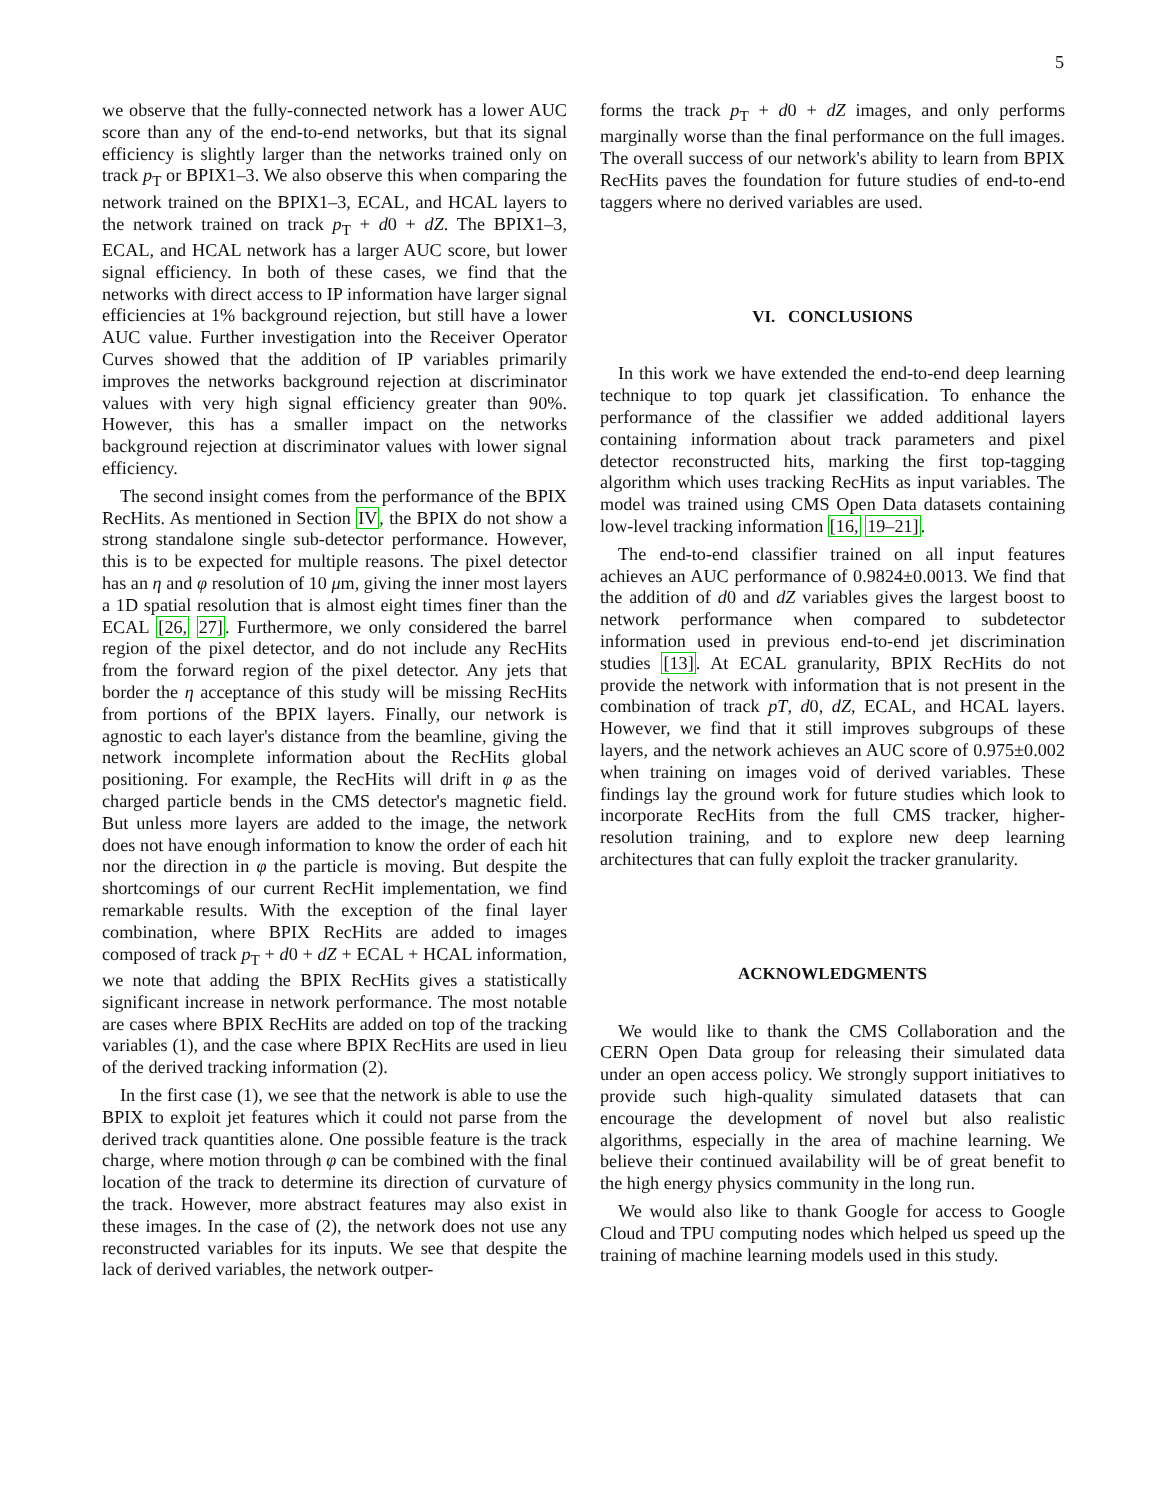5
we observe that the fully-connected network has a lower AUC score than any of the end-to-end networks, but that its signal efficiency is slightly larger than the networks trained only on track p<sub>T</sub> or BPIX1–3. We also observe this when comparing the network trained on the BPIX1–3, ECAL, and HCAL layers to the network trained on track p<sub>T</sub> + d0 + dZ. The BPIX1–3, ECAL, and HCAL network has a larger AUC score, but lower signal efficiency. In both of these cases, we find that the networks with direct access to IP information have larger signal efficiencies at 1% background rejection, but still have a lower AUC value. Further investigation into the Receiver Operator Curves showed that the addition of IP variables primarily improves the networks background rejection at discriminator values with very high signal efficiency greater than 90%. However, this has a smaller impact on the networks background rejection at discriminator values with lower signal efficiency.
The second insight comes from the performance of the BPIX RecHits. As mentioned in Section IV, the BPIX do not show a strong standalone single sub-detector performance. However, this is to be expected for multiple reasons. The pixel detector has an η and φ resolution of 10 μm, giving the inner most layers a 1D spatial resolution that is almost eight times finer than the ECAL [26, 27]. Furthermore, we only considered the barrel region of the pixel detector, and do not include any RecHits from the forward region of the pixel detector. Any jets that border the η acceptance of this study will be missing RecHits from portions of the BPIX layers. Finally, our network is agnostic to each layer's distance from the beamline, giving the network incomplete information about the RecHits global positioning. For example, the RecHits will drift in φ as the charged particle bends in the CMS detector's magnetic field. But unless more layers are added to the image, the network does not have enough information to know the order of each hit nor the direction in φ the particle is moving. But despite the shortcomings of our current RecHit implementation, we find remarkable results. With the exception of the final layer combination, where BPIX RecHits are added to images composed of track p<sub>T</sub> + d0 + dZ + ECAL + HCAL information, we note that adding the BPIX RecHits gives a statistically significant increase in network performance. The most notable are cases where BPIX RecHits are added on top of the tracking variables (1), and the case where BPIX RecHits are used in lieu of the derived tracking information (2).
In the first case (1), we see that the network is able to use the BPIX to exploit jet features which it could not parse from the derived track quantities alone. One possible feature is the track charge, where motion through φ can be combined with the final location of the track to determine its direction of curvature of the track. However, more abstract features may also exist in these images. In the case of (2), the network does not use any reconstructed variables for its inputs. We see that despite the lack of derived variables, the network outper-
forms the track p<sub>T</sub> + d0 + dZ images, and only performs marginally worse than the final performance on the full images. The overall success of our network's ability to learn from BPIX RecHits paves the foundation for future studies of end-to-end taggers where no derived variables are used.
VI. CONCLUSIONS
In this work we have extended the end-to-end deep learning technique to top quark jet classification. To enhance the performance of the classifier we added additional layers containing information about track parameters and pixel detector reconstructed hits, marking the first top-tagging algorithm which uses tracking RecHits as input variables. The model was trained using CMS Open Data datasets containing low-level tracking information [16, 19–21].
The end-to-end classifier trained on all input features achieves an AUC performance of 0.9824±0.0013. We find that the addition of d0 and dZ variables gives the largest boost to network performance when compared to subdetector information used in previous end-to-end jet discrimination studies [13]. At ECAL granularity, BPIX RecHits do not provide the network with information that is not present in the combination of track pT, d0, dZ, ECAL, and HCAL layers. However, we find that it still improves subgroups of these layers, and the network achieves an AUC score of 0.975±0.002 when training on images void of derived variables. These findings lay the ground work for future studies which look to incorporate RecHits from the full CMS tracker, higher-resolution training, and to explore new deep learning architectures that can fully exploit the tracker granularity.
ACKNOWLEDGMENTS
We would like to thank the CMS Collaboration and the CERN Open Data group for releasing their simulated data under an open access policy. We strongly support initiatives to provide such high-quality simulated datasets that can encourage the development of novel but also realistic algorithms, especially in the area of machine learning. We believe their continued availability will be of great benefit to the high energy physics community in the long run.
We would also like to thank Google for access to Google Cloud and TPU computing nodes which helped us speed up the training of machine learning models used in this study.